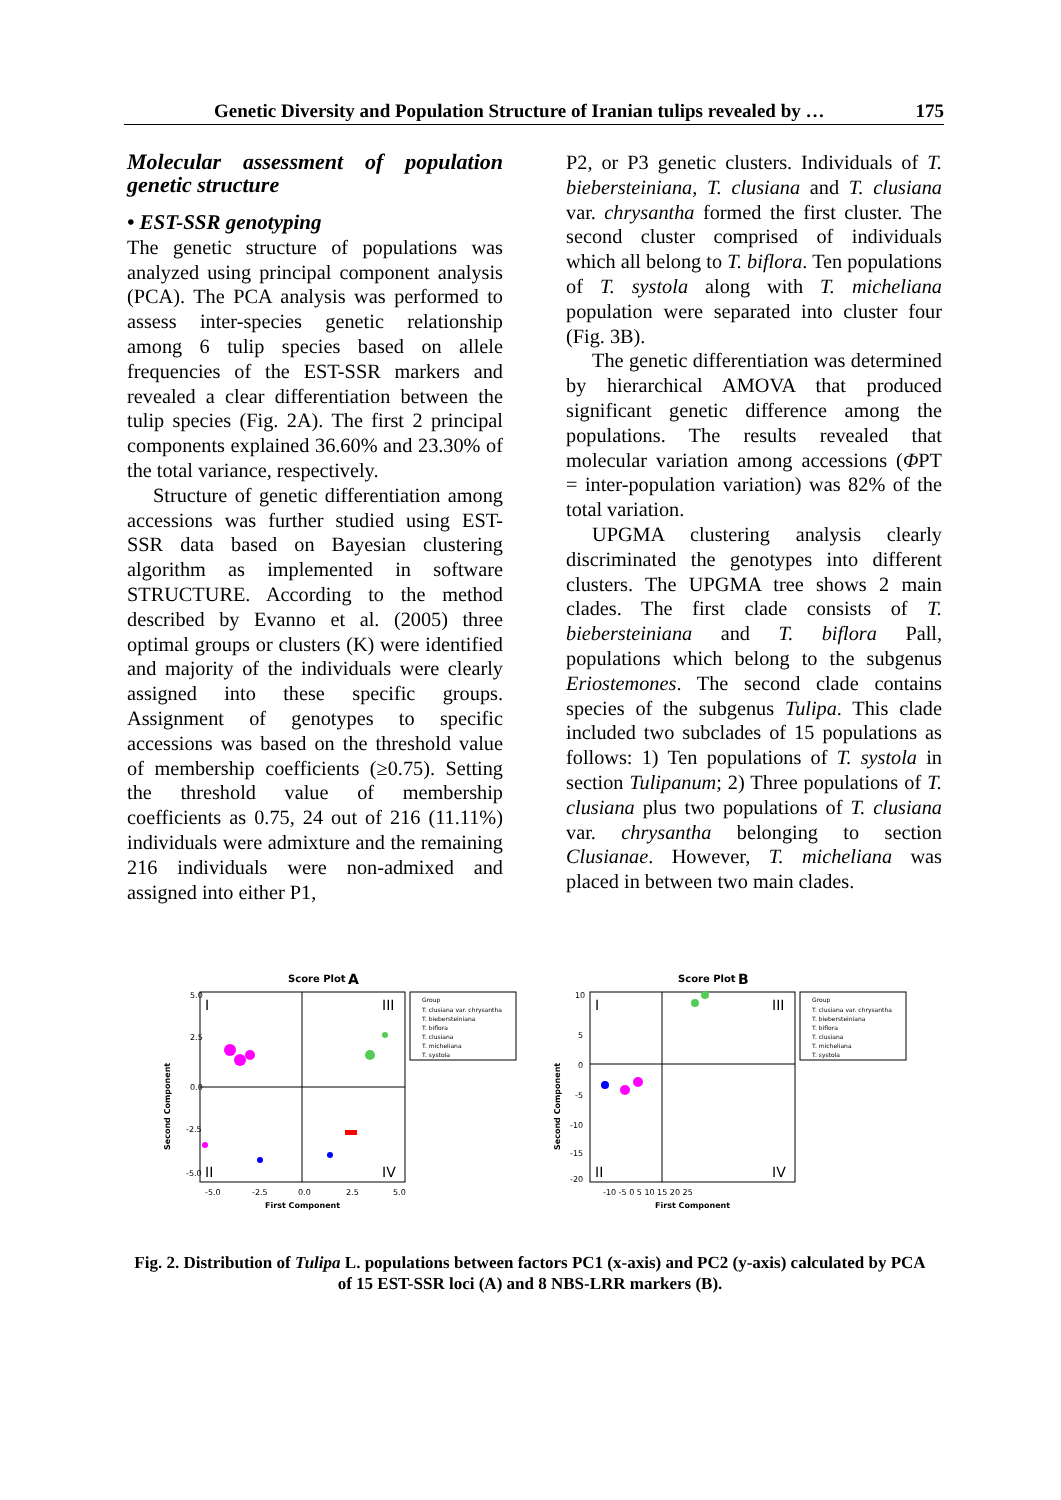Genetic Diversity and Population Structure of Iranian tulips revealed by … 175
Molecular assessment of population genetic structure
• EST-SSR genotyping
The genetic structure of populations was analyzed using principal component analysis (PCA). The PCA analysis was performed to assess inter-species genetic relationship among 6 tulip species based on allele frequencies of the EST-SSR markers and revealed a clear differentiation between the tulip species (Fig. 2A). The first 2 principal components explained 36.60% and 23.30% of the total variance, respectively.
Structure of genetic differentiation among accessions was further studied using EST-SSR data based on Bayesian clustering algorithm as implemented in software STRUCTURE. According to the method described by Evanno et al. (2005) three optimal groups or clusters (K) were identified and majority of the individuals were clearly assigned into these specific groups. Assignment of genotypes to specific accessions was based on the threshold value of membership coefficients (≥0.75). Setting the threshold value of membership coefficients as 0.75, 24 out of 216 (11.11%) individuals were admixture and the remaining 216 individuals were non-admixed and assigned into either P1,
P2, or P3 genetic clusters. Individuals of T. biebersteiniana, T. clusiana and T. clusiana var. chrysantha formed the first cluster. The second cluster comprised of individuals which all belong to T. biflora. Ten populations of T. systola along with T. micheliana population were separated into cluster four (Fig. 3B).
The genetic differentiation was determined by hierarchical AMOVA that produced significant genetic difference among the populations. The results revealed that molecular variation among accessions (ΦPT = inter-population variation) was 82% of the total variation.
UPGMA clustering analysis clearly discriminated the genotypes into different clusters. The UPGMA tree shows 2 main clades. The first clade consists of T. biebersteiniana and T. biflora Pall, populations which belong to the subgenus Eriostemones. The second clade contains species of the subgenus Tulipa. This clade included two subclades of 15 populations as follows: 1) Ten populations of T. systola in section Tulipanum; 2) Three populations of T. clusiana plus two populations of T. clusiana var. chrysantha belonging to section Clusianae. However, T. micheliana was placed in between two main clades.
Score Plot
A
I
III
II
IV
5.0
2.5
0.0
-2.5
-5.0
-5.0
-2.5
0.0
2.5
5.0
First Component
Second Component
Group
T. clusiana var. chrysantha
T. biebersteiniana
T. biflora
T. clusiana
T. micheliana
T. systola
Score Plot
B
I
III
II
IV
10
5
0
-5
-10
-15
-20
-10 -5 0 5 10 15 20 25
First Component
Second Component
Group
T. clusiana var. chrysantha
T. biebersteiniana
T. biflora
T. clusiana
T. micheliana
T. systola
Fig. 2. Distribution of Tulipa L. populations between factors PC1 (x-axis) and PC2 (y-axis) calculated by PCA of 15 EST-SSR loci (A) and 8 NBS-LRR markers (B).